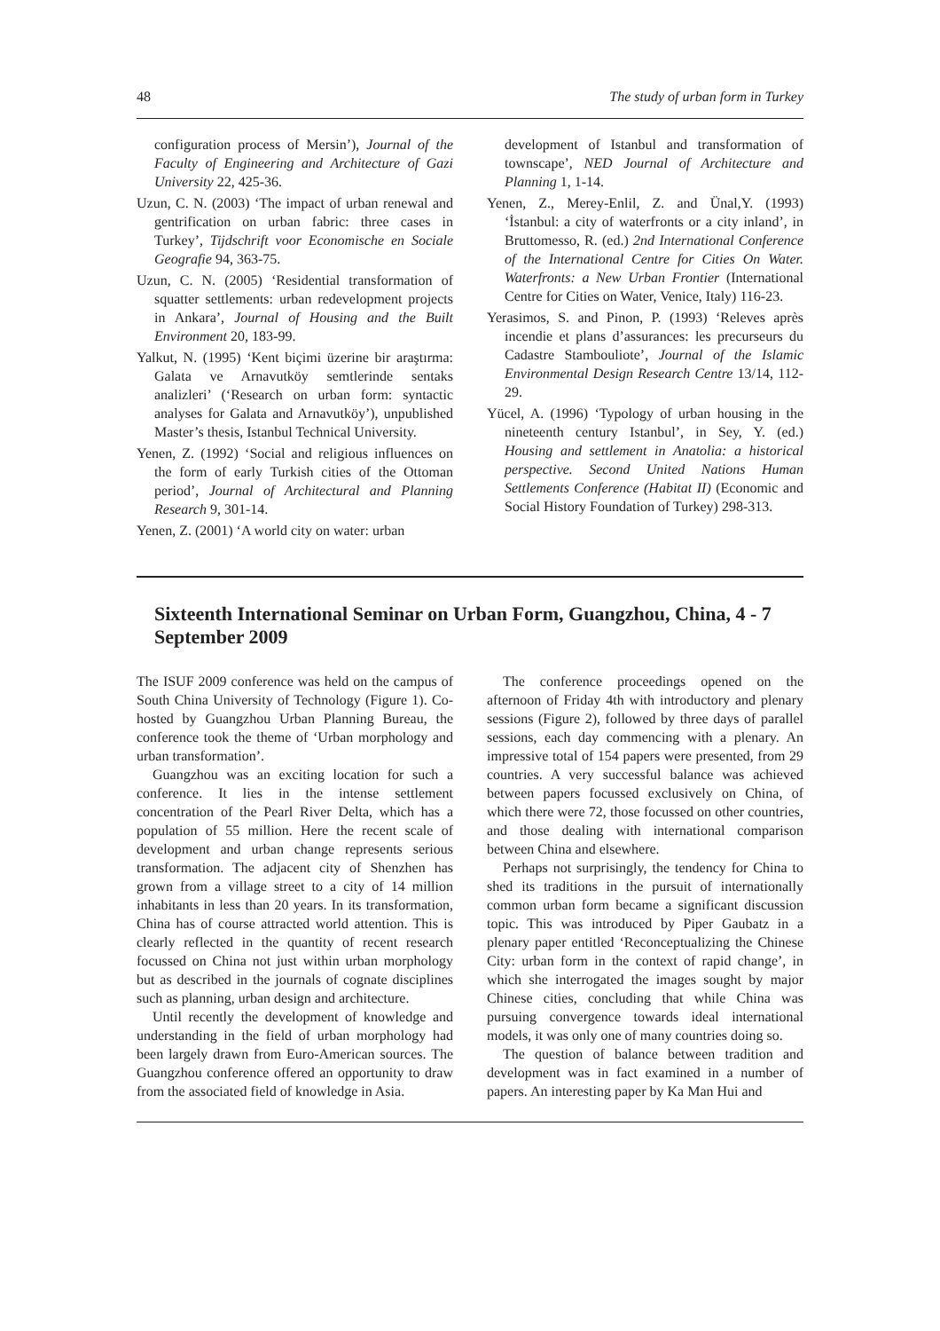48 The study of urban form in Turkey
configuration process of Mersin’), Journal of the Faculty of Engineering and Architecture of Gazi University 22, 425-36.
Uzun, C. N. (2003) ‘The impact of urban renewal and gentrification on urban fabric: three cases in Turkey’, Tijdschrift voor Economische en Sociale Geografie 94, 363-75.
Uzun, C. N. (2005) ‘Residential transformation of squatter settlements: urban redevelopment projects in Ankara’, Journal of Housing and the Built Environment 20, 183-99.
Yalkut, N. (1995) ‘Kent biçimi üzerine bir araştırma: Galata ve Arnavutköy semtlerinde sentaks analizleri’ (‘Research on urban form: syntactic analyses for Galata and Arnavutköy’), unpublished Master’s thesis, Istanbul Technical University.
Yenen, Z. (1992) ‘Social and religious influences on the form of early Turkish cities of the Ottoman period’, Journal of Architectural and Planning Research 9, 301-14.
Yenen, Z. (2001) ‘A world city on water: urban
development of Istanbul and transformation of townscape’, NED Journal of Architecture and Planning 1, 1-14.
Yenen, Z., Merey-Enlil, Z. and Ünal,Y. (1993) ‘İstanbul: a city of waterfronts or a city inland’, in Bruttomesso, R. (ed.) 2nd International Conference of the International Centre for Cities On Water. Waterfronts: a New Urban Frontier (International Centre for Cities on Water, Venice, Italy) 116-23.
Yerasimos, S. and Pinon, P. (1993) ‘Releves après incendie et plans d’assurances: les precurseurs du Cadastre Stambouliote’, Journal of the Islamic Environmental Design Research Centre 13/14, 112-29.
Yücel, A. (1996) ‘Typology of urban housing in the nineteenth century Istanbul’, in Sey, Y. (ed.) Housing and settlement in Anatolia: a historical perspective. Second United Nations Human Settlements Conference (Habitat II) (Economic and Social History Foundation of Turkey) 298-313.
Sixteenth International Seminar on Urban Form, Guangzhou, China, 4 - 7 September 2009
The ISUF 2009 conference was held on the campus of South China University of Technology (Figure 1). Co-hosted by Guangzhou Urban Planning Bureau, the conference took the theme of ‘Urban morphology and urban transformation’.
Guangzhou was an exciting location for such a conference. It lies in the intense settlement concentration of the Pearl River Delta, which has a population of 55 million. Here the recent scale of development and urban change represents serious transformation. The adjacent city of Shenzhen has grown from a village street to a city of 14 million inhabitants in less than 20 years. In its transformation, China has of course attracted world attention. This is clearly reflected in the quantity of recent research focussed on China not just within urban morphology but as described in the journals of cognate disciplines such as planning, urban design and architecture.
Until recently the development of knowledge and understanding in the field of urban morphology had been largely drawn from Euro-American sources. The Guangzhou conference offered an opportunity to draw from the associated field of knowledge in Asia.
The conference proceedings opened on the afternoon of Friday 4th with introductory and plenary sessions (Figure 2), followed by three days of parallel sessions, each day commencing with a plenary. An impressive total of 154 papers were presented, from 29 countries. A very successful balance was achieved between papers focussed exclusively on China, of which there were 72, those focussed on other countries, and those dealing with international comparison between China and elsewhere.
Perhaps not surprisingly, the tendency for China to shed its traditions in the pursuit of internationally common urban form became a significant discussion topic. This was introduced by Piper Gaubatz in a plenary paper entitled ‘Reconceptualizing the Chinese City: urban form in the context of rapid change’, in which she interrogated the images sought by major Chinese cities, concluding that while China was pursuing convergence towards ideal international models, it was only one of many countries doing so.
The question of balance between tradition and development was in fact examined in a number of papers. An interesting paper by Ka Man Hui and